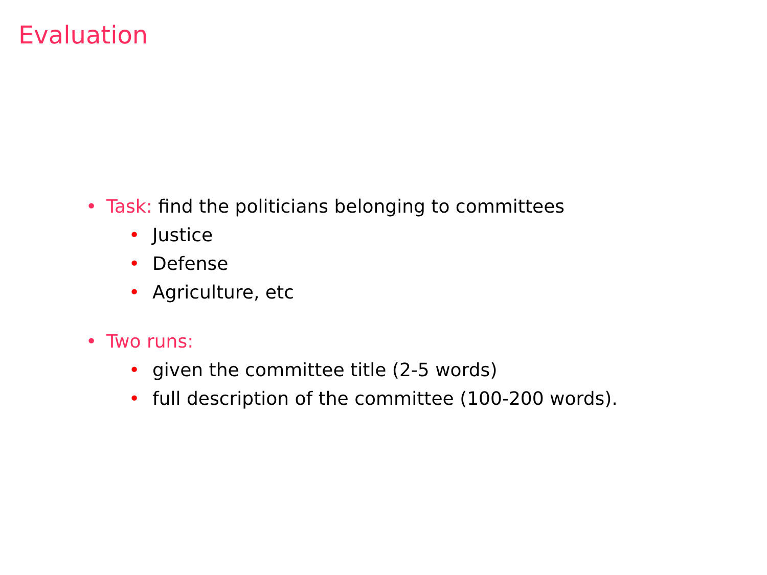Evaluation
• Task: find the politicians belonging to committees
• Justice
• Defense
• Agriculture, etc
• Two runs:
• given the committee title (2-5 words)
• full description of the committee (100-200 words).